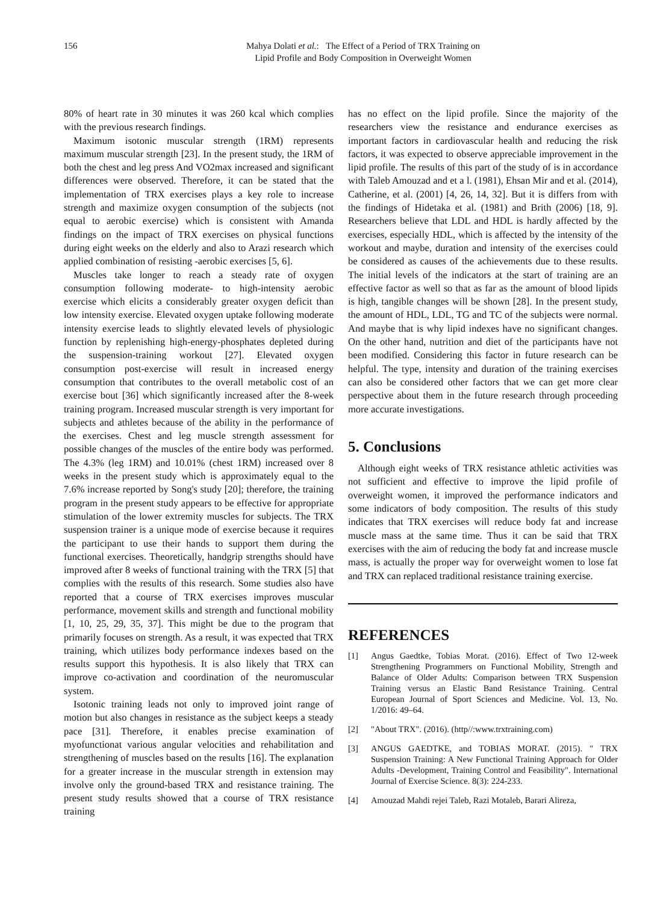156 Mahya Dolati et al.: The Effect of a Period of TRX Training on
Lipid Profile and Body Composition in Overweight Women
80% of heart rate in 30 minutes it was 260 kcal which complies with the previous research findings.
Maximum isotonic muscular strength (1RM) represents maximum muscular strength [23]. In the present study, the 1RM of both the chest and leg press And VO2max increased and significant differences were observed. Therefore, it can be stated that the implementation of TRX exercises plays a key role to increase strength and maximize oxygen consumption of the subjects (not equal to aerobic exercise) which is consistent with Amanda findings on the impact of TRX exercises on physical functions during eight weeks on the elderly and also to Arazi research which applied combination of resisting -aerobic exercises [5, 6].
Muscles take longer to reach a steady rate of oxygen consumption following moderate- to high-intensity aerobic exercise which elicits a considerably greater oxygen deficit than low intensity exercise. Elevated oxygen uptake following moderate intensity exercise leads to slightly elevated levels of physiologic function by replenishing high-energy-phosphates depleted during the suspension-training workout [27]. Elevated oxygen consumption post-exercise will result in increased energy consumption that contributes to the overall metabolic cost of an exercise bout [36] which significantly increased after the 8-week training program. Increased muscular strength is very important for subjects and athletes because of the ability in the performance of the exercises. Chest and leg muscle strength assessment for possible changes of the muscles of the entire body was performed. The 4.3% (leg 1RM) and 10.01% (chest 1RM) increased over 8 weeks in the present study which is approximately equal to the 7.6% increase reported by Song's study [20]; therefore, the training program in the present study appears to be effective for appropriate stimulation of the lower extremity muscles for subjects. The TRX suspension trainer is a unique mode of exercise because it requires the participant to use their hands to support them during the functional exercises. Theoretically, handgrip strengths should have improved after 8 weeks of functional training with the TRX [5] that complies with the results of this research. Some studies also have reported that a course of TRX exercises improves muscular performance, movement skills and strength and functional mobility [1, 10, 25, 29, 35, 37]. This might be due to the program that primarily focuses on strength. As a result, it was expected that TRX training, which utilizes body performance indexes based on the results support this hypothesis. It is also likely that TRX can improve co-activation and coordination of the neuromuscular system.
Isotonic training leads not only to improved joint range of motion but also changes in resistance as the subject keeps a steady pace [31]. Therefore, it enables precise examination of myofunctionat various angular velocities and rehabilitation and strengthening of muscles based on the results [16]. The explanation for a greater increase in the muscular strength in extension may involve only the ground-based TRX and resistance training. The present study results showed that a course of TRX resistance training
has no effect on the lipid profile. Since the majority of the researchers view the resistance and endurance exercises as important factors in cardiovascular health and reducing the risk factors, it was expected to observe appreciable improvement in the lipid profile. The results of this part of the study of is in accordance with Taleb Amouzad and et a l. (1981), Ehsan Mir and et al. (2014), Catherine, et al. (2001) [4, 26, 14, 32]. But it is differs from with the findings of Hidetaka et al. (1981) and Brith (2006) [18, 9]. Researchers believe that LDL and HDL is hardly affected by the exercises, especially HDL, which is affected by the intensity of the workout and maybe, duration and intensity of the exercises could be considered as causes of the achievements due to these results. The initial levels of the indicators at the start of training are an effective factor as well so that as far as the amount of blood lipids is high, tangible changes will be shown [28]. In the present study, the amount of HDL, LDL, TG and TC of the subjects were normal. And maybe that is why lipid indexes have no significant changes. On the other hand, nutrition and diet of the participants have not been modified. Considering this factor in future research can be helpful. The type, intensity and duration of the training exercises can also be considered other factors that we can get more clear perspective about them in the future research through proceeding more accurate investigations.
5. Conclusions
Although eight weeks of TRX resistance athletic activities was not sufficient and effective to improve the lipid profile of overweight women, it improved the performance indicators and some indicators of body composition. The results of this study indicates that TRX exercises will reduce body fat and increase muscle mass at the same time. Thus it can be said that TRX exercises with the aim of reducing the body fat and increase muscle mass, is actually the proper way for overweight women to lose fat and TRX can replaced traditional resistance training exercise.
REFERENCES
[1] Angus Gaedtke, Tobias Morat. (2016). Effect of Two 12-week Strengthening Programmers on Functional Mobility, Strength and Balance of Older Adults: Comparison between TRX Suspension Training versus an Elastic Band Resistance Training. Central European Journal of Sport Sciences and Medicine. Vol. 13, No. 1/2016: 49–64.
[2] "About TRX". (2016). (http//:www.trxtraining.com)
[3] ANGUS GAEDTKE, and TOBIAS MORAT. (2015). " TRX Suspension Training: A New Functional Training Approach for Older Adults -Development, Training Control and Feasibility". International Journal of Exercise Science. 8(3): 224-233.
[4] Amouzad Mahdi rejei Taleb, Razi Motaleb, Barari Alireza,